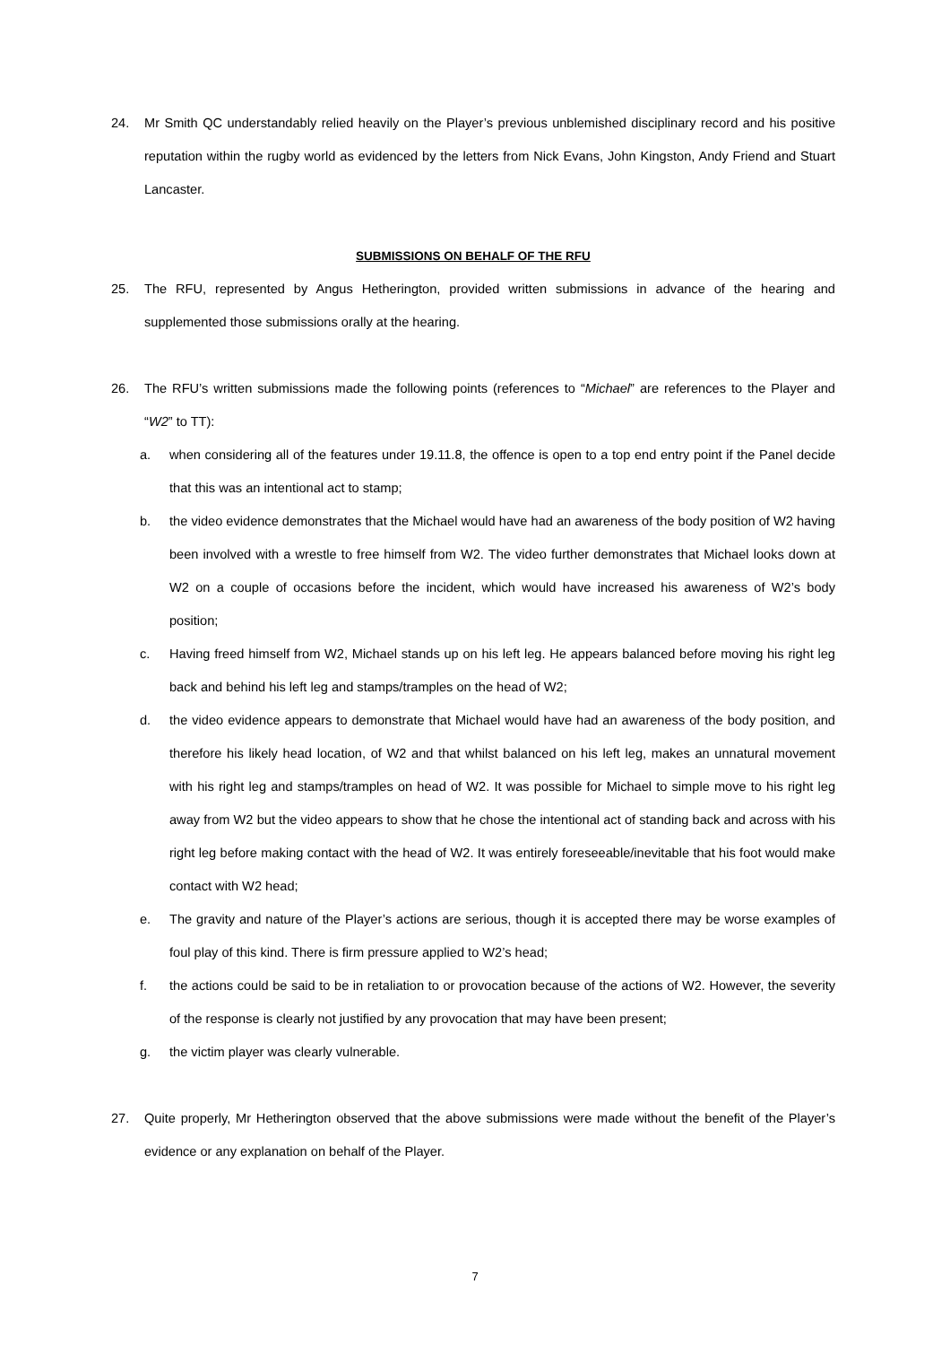24. Mr Smith QC understandably relied heavily on the Player’s previous unblemished disciplinary record and his positive reputation within the rugby world as evidenced by the letters from Nick Evans, John Kingston, Andy Friend and Stuart Lancaster.
SUBMISSIONS ON BEHALF OF THE RFU
25. The RFU, represented by Angus Hetherington, provided written submissions in advance of the hearing and supplemented those submissions orally at the hearing.
26. The RFU’s written submissions made the following points (references to “Michael” are references to the Player and “W2” to TT):
a. when considering all of the features under 19.11.8, the offence is open to a top end entry point if the Panel decide that this was an intentional act to stamp;
b. the video evidence demonstrates that the Michael would have had an awareness of the body position of W2 having been involved with a wrestle to free himself from W2. The video further demonstrates that Michael looks down at W2 on a couple of occasions before the incident, which would have increased his awareness of W2’s body position;
c. Having freed himself from W2, Michael stands up on his left leg. He appears balanced before moving his right leg back and behind his left leg and stamps/tramples on the head of W2;
d. the video evidence appears to demonstrate that Michael would have had an awareness of the body position, and therefore his likely head location, of W2 and that whilst balanced on his left leg, makes an unnatural movement with his right leg and stamps/tramples on head of W2. It was possible for Michael to simple move to his right leg away from W2 but the video appears to show that he chose the intentional act of standing back and across with his right leg before making contact with the head of W2. It was entirely foreseeable/inevitable that his foot would make contact with W2 head;
e. The gravity and nature of the Player’s actions are serious, though it is accepted there may be worse examples of foul play of this kind. There is firm pressure applied to W2’s head;
f. the actions could be said to be in retaliation to or provocation because of the actions of W2. However, the severity of the response is clearly not justified by any provocation that may have been present;
g. the victim player was clearly vulnerable.
27. Quite properly, Mr Hetherington observed that the above submissions were made without the benefit of the Player’s evidence or any explanation on behalf of the Player.
7